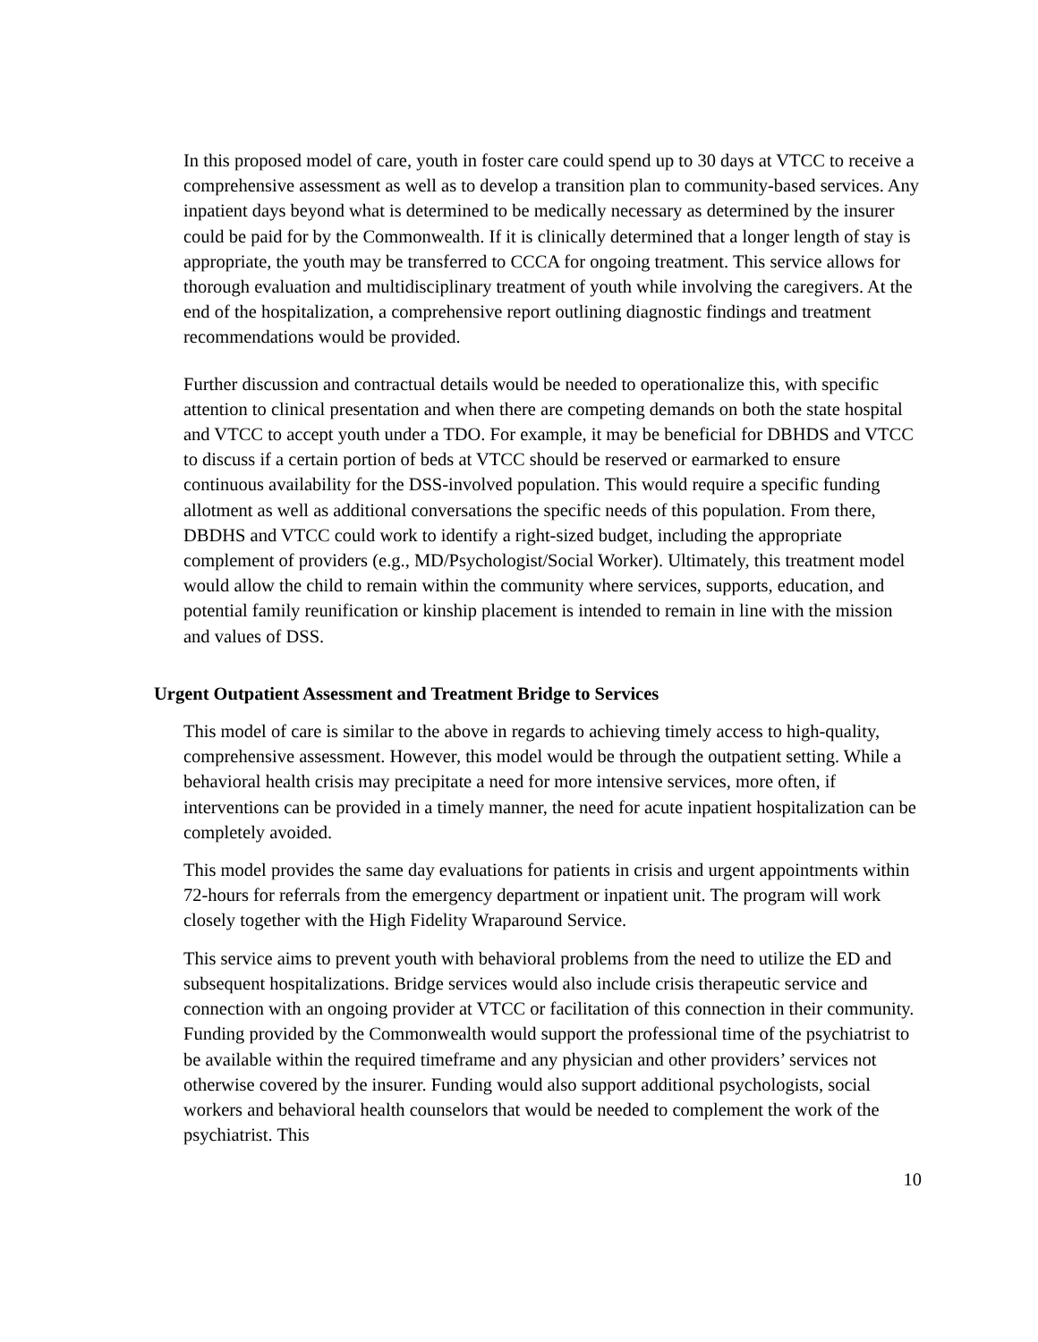In this proposed model of care, youth in foster care could spend up to 30 days at VTCC to receive a comprehensive assessment as well as to develop a transition plan to community-based services. Any inpatient days beyond what is determined to be medically necessary as determined by the insurer could be paid for by the Commonwealth. If it is clinically determined that a longer length of stay is appropriate, the youth may be transferred to CCCA for ongoing treatment. This service allows for thorough evaluation and multidisciplinary treatment of youth while involving the caregivers. At the end of the hospitalization, a comprehensive report outlining diagnostic findings and treatment recommendations would be provided.
Further discussion and contractual details would be needed to operationalize this, with specific attention to clinical presentation and when there are competing demands on both the state hospital and VTCC to accept youth under a TDO. For example, it may be beneficial for DBHDS and VTCC to discuss if a certain portion of beds at VTCC should be reserved or earmarked to ensure continuous availability for the DSS-involved population. This would require a specific funding allotment as well as additional conversations the specific needs of this population. From there, DBDHS and VTCC could work to identify a right-sized budget, including the appropriate complement of providers (e.g., MD/Psychologist/Social Worker). Ultimately, this treatment model would allow the child to remain within the community where services, supports, education, and potential family reunification or kinship placement is intended to remain in line with the mission and values of DSS.
Urgent Outpatient Assessment and Treatment Bridge to Services
This model of care is similar to the above in regards to achieving timely access to high-quality, comprehensive assessment. However, this model would be through the outpatient setting. While a behavioral health crisis may precipitate a need for more intensive services, more often, if interventions can be provided in a timely manner, the need for acute inpatient hospitalization can be completely avoided.
This model provides the same day evaluations for patients in crisis and urgent appointments within 72-hours for referrals from the emergency department or inpatient unit. The program will work closely together with the High Fidelity Wraparound Service.
This service aims to prevent youth with behavioral problems from the need to utilize the ED and subsequent hospitalizations. Bridge services would also include crisis therapeutic service and connection with an ongoing provider at VTCC or facilitation of this connection in their community. Funding provided by the Commonwealth would support the professional time of the psychiatrist to be available within the required timeframe and any physician and other providers’ services not otherwise covered by the insurer. Funding would also support additional psychologists, social workers and behavioral health counselors that would be needed to complement the work of the psychiatrist. This
10